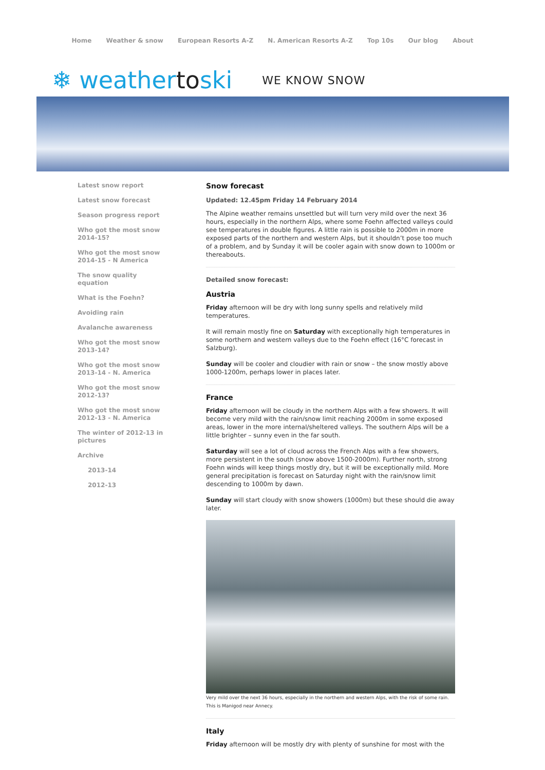Home Weather & snow European Resorts A-Z N. American Resorts A-Z Top 10s Our blog About
❄ weathertoski
WE KNOW SNOW
Latest snow report
Latest snow forecast
Season progress report
Who got the most snow 2014-15?
Who got the most snow 2014-15 - N America
The snow quality equation
What is the Foehn?
Avoiding rain
Avalanche awareness
Who got the most snow 2013-14?
Who got the most snow 2013-14 - N. America
Who got the most snow 2012-13?
Who got the most snow 2012-13 - N. America
The winter of 2012-13 in pictures
Archive
2013-14
2012-13
Snow forecast
Updated: 12.45pm Friday 14 February 2014
The Alpine weather remains unsettled but will turn very mild over the next 36 hours, especially in the northern Alps, where some Foehn affected valleys could see temperatures in double figures. A little rain is possible to 2000m in more exposed parts of the northern and western Alps, but it shouldn’t pose too much of a problem, and by Sunday it will be cooler again with snow down to 1000m or thereabouts.
Detailed snow forecast:
Austria
Friday afternoon will be dry with long sunny spells and relatively mild temperatures.
It will remain mostly fine on Saturday with exceptionally high temperatures in some northern and western valleys due to the Foehn effect (16°C forecast in Salzburg).
Sunday will be cooler and cloudier with rain or snow – the snow mostly above 1000-1200m, perhaps lower in places later.
France
Friday afternoon will be cloudy in the northern Alps with a few showers. It will become very mild with the rain/snow limit reaching 2000m in some exposed areas, lower in the more internal/sheltered valleys. The southern Alps will be a little brighter – sunny even in the far south.
Saturday will see a lot of cloud across the French Alps with a few showers, more persistent in the south (snow above 1500-2000m). Further north, strong Foehn winds will keep things mostly dry, but it will be exceptionally mild. More general precipitation is forecast on Saturday night with the rain/snow limit descending to 1000m by dawn.
Sunday will start cloudy with snow showers (1000m) but these should die away later.
Very mild over the next 36 hours, especially in the northern and western Alps, with the risk of some rain. This is Manigod near Annecy.
Italy
Friday afternoon will be mostly dry with plenty of sunshine for most with the